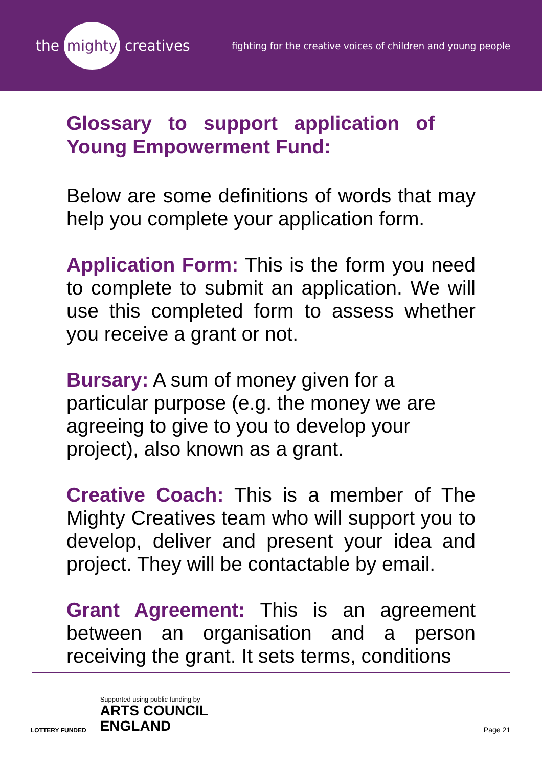the mighty creatives
fighting for the creative voices of children and young people
Glossary to support application of Young Empowerment Fund:
Below are some definitions of words that may help you complete your application form.
Application Form: This is the form you need to complete to submit an application. We will use this completed form to assess whether you receive a grant or not.
Bursary: A sum of money given for a particular purpose (e.g. the money we are agreeing to give to you to develop your project), also known as a grant.
Creative Coach: This is a member of The Mighty Creatives team who will support you to develop, deliver and present your idea and project. They will be contactable by email.
Grant Agreement: This is an agreement between an organisation and a person receiving the grant. It sets terms, conditions
LOTTERY FUNDED
Supported using public funding by
ARTS COUNCIL
ENGLAND
Page 21